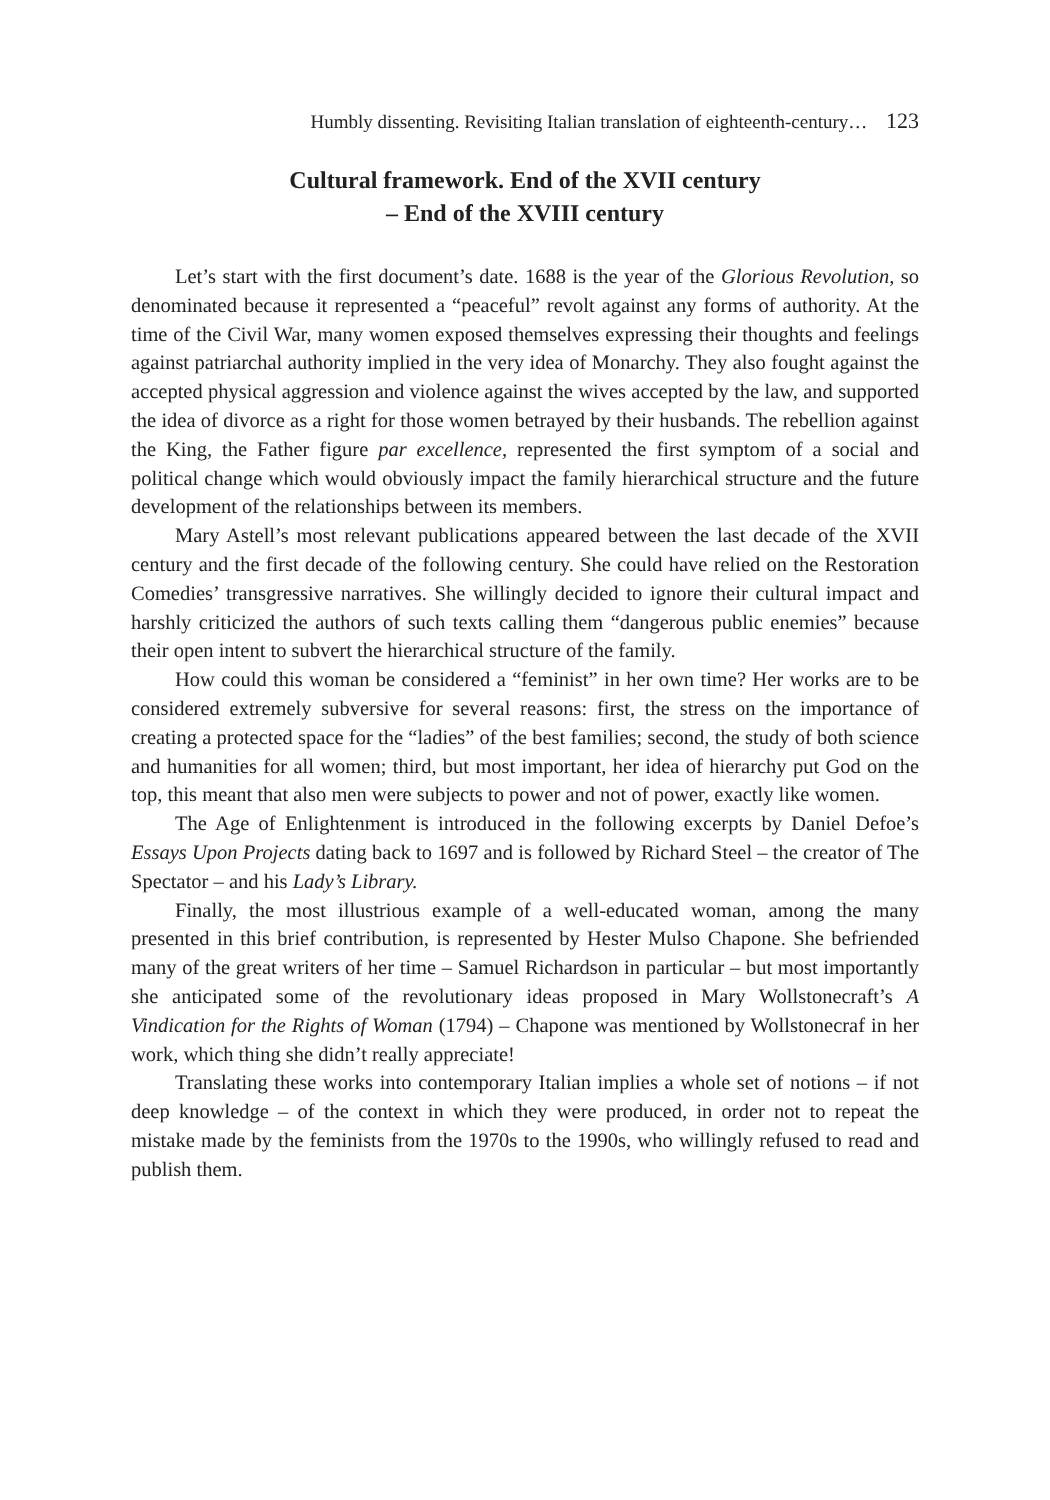Humbly dissenting. Revisiting Italian translation of eighteenth-century… 123
Cultural framework. End of the XVII century
– End of the XVIII century
Let’s start with the first document’s date. 1688 is the year of the Glorious Revolution, so denominated because it represented a “peaceful” revolt against any forms of authority. At the time of the Civil War, many women exposed themselves expressing their thoughts and feelings against patriarchal authority implied in the very idea of Monarchy. They also fought against the accepted physical aggression and violence against the wives accepted by the law, and supported the idea of divorce as a right for those women betrayed by their husbands. The rebellion against the King, the Father figure par excellence, represented the first symptom of a social and political change which would obviously impact the family hierarchical structure and the future development of the relationships between its members.
Mary Astell’s most relevant publications appeared between the last decade of the XVII century and the first decade of the following century. She could have relied on the Restoration Comedies’ transgressive narratives. She willingly decided to ignore their cultural impact and harshly criticized the authors of such texts calling them “dangerous public enemies” because their open intent to subvert the hierarchical structure of the family.
How could this woman be considered a “feminist” in her own time? Her works are to be considered extremely subversive for several reasons: first, the stress on the importance of creating a protected space for the “ladies” of the best families; second, the study of both science and humanities for all women; third, but most important, her idea of hierarchy put God on the top, this meant that also men were subjects to power and not of power, exactly like women.
The Age of Enlightenment is introduced in the following excerpts by Daniel Defoe’s Essays Upon Projects dating back to 1697 and is followed by Richard Steel – the creator of The Spectator – and his Lady’s Library.
Finally, the most illustrious example of a well-educated woman, among the many presented in this brief contribution, is represented by Hester Mulso Chapone. She befriended many of the great writers of her time – Samuel Richardson in particular – but most importantly she anticipated some of the revolutionary ideas proposed in Mary Wollstonecraft’s A Vindication for the Rights of Woman (1794) – Chapone was mentioned by Wollstonecraf in her work, which thing she didn’t really appreciate!
Translating these works into contemporary Italian implies a whole set of notions – if not deep knowledge – of the context in which they were produced, in order not to repeat the mistake made by the feminists from the 1970s to the 1990s, who willingly refused to read and publish them.